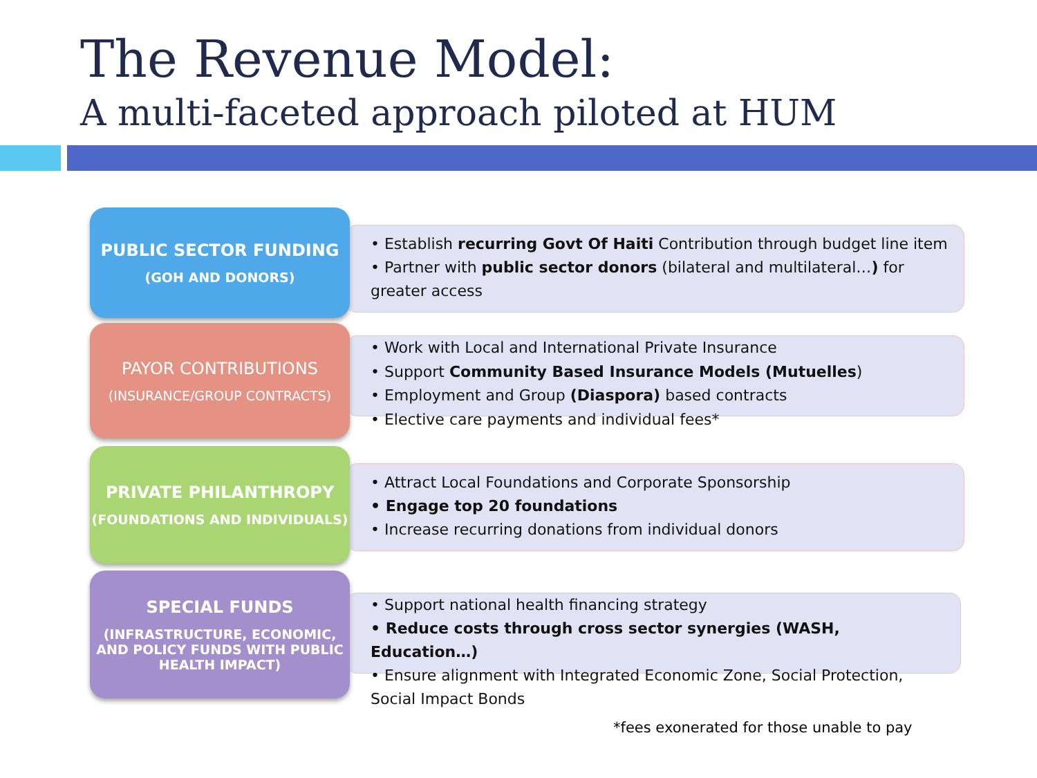The Revenue Model:
A multi-faceted approach piloted at HUM
PUBLIC SECTOR FUNDING
(GOH AND DONORS)
• Establish recurring Govt Of Haiti Contribution through budget line item
• Partner with public sector donors (bilateral and multilateral…) for greater access
PAYOR CONTRIBUTIONS
(INSURANCE/GROUP CONTRACTS)
• Work with Local and International Private Insurance
• Support Community Based Insurance Models (Mutuelles)
• Employment and Group (Diaspora) based contracts
• Elective care payments and individual fees*
PRIVATE PHILANTHROPY
(FOUNDATIONS AND INDIVIDUALS)
• Attract Local Foundations and Corporate Sponsorship
• Engage top 20 foundations
• Increase recurring donations from individual donors
SPECIAL FUNDS
(INFRASTRUCTURE, ECONOMIC, AND POLICY FUNDS WITH PUBLIC HEALTH IMPACT)
• Support national health financing strategy
• Reduce costs through cross sector synergies (WASH, Education…)
• Ensure alignment with Integrated Economic Zone, Social Protection, Social Impact Bonds
*fees exonerated for those unable to pay